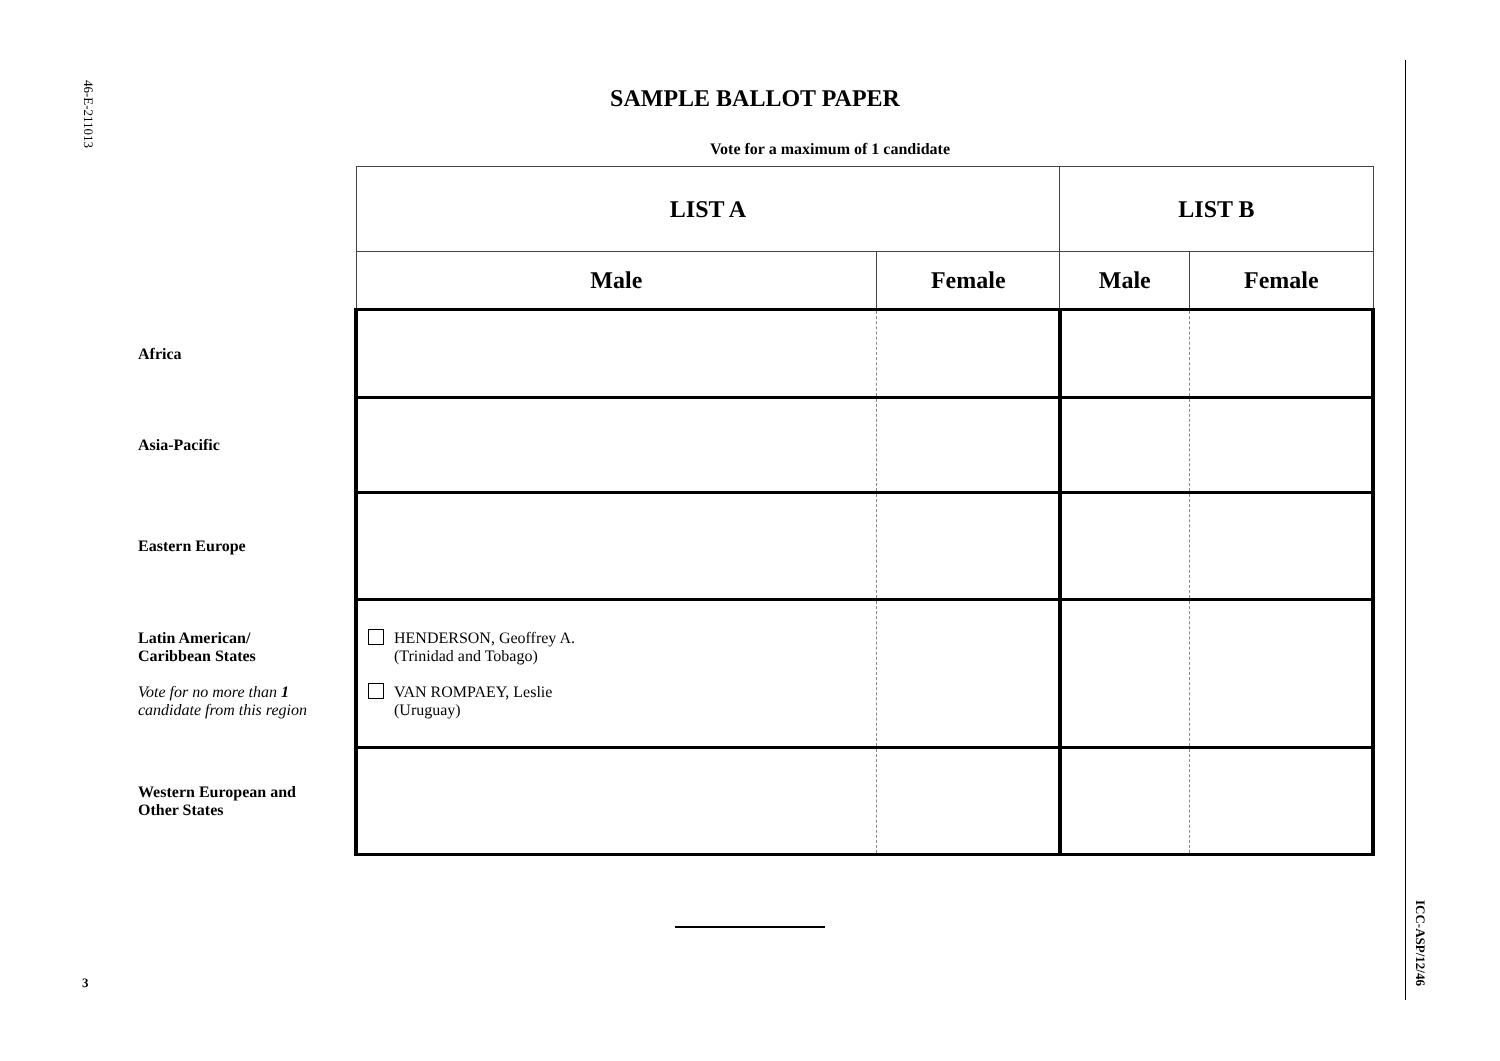46-E-211013
3
ICC-ASP/12/46
SAMPLE BALLOT PAPER
Vote for a maximum of 1 candidate
| | LIST A | | LIST B | |
| | Male | Female | Male | Female |
| Africa | | | | |
| Asia-Pacific | | | | |
| Eastern Europe | | | | |
| Latin American/ Caribbean States Vote for no more than 1 candidate from this region | HENDERSON, Geoffrey A. (Trinidad and Tobago) VAN ROMPAEY, Leslie (Uruguay) | | | |
| Western European and Other States | | | | |